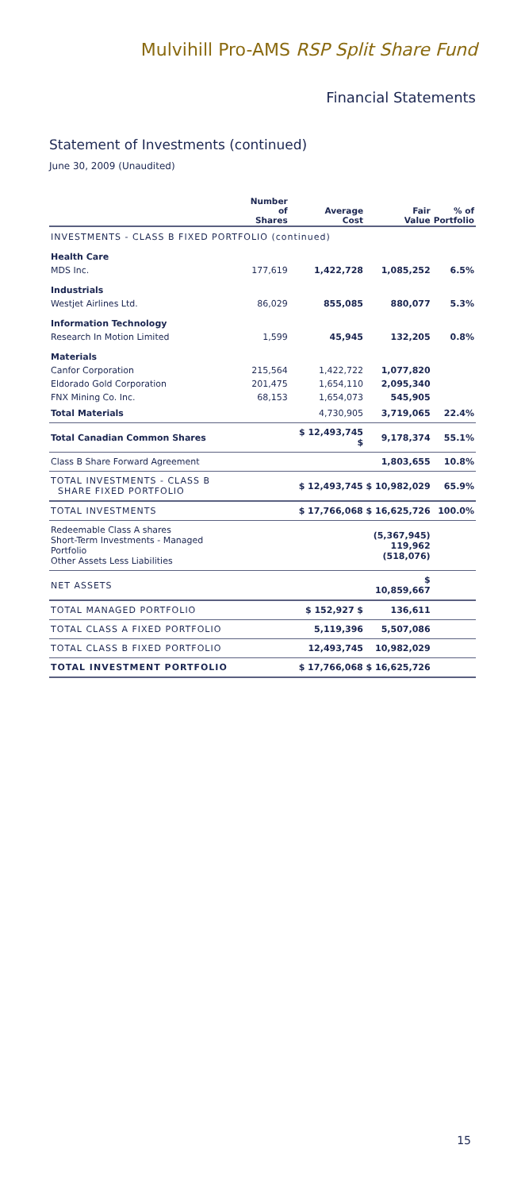Mulvihill Pro-AMS RSP Split Share Fund
Financial Statements
Statement of Investments (continued)
June 30, 2009 (Unaudited)
| | Number of Shares | Average Cost | Fair Value | % of Portfolio |
| --- | --- | --- | --- | --- |
| INVESTMENTS - CLASS B FIXED PORTFOLIO (continued) | | | | |
| Health Care | | | | |
| MDS Inc. | 177,619 | 1,422,728 | 1,085,252 | 6.5% |
| Industrials | | | | |
| Westjet Airlines Ltd. | 86,029 | 855,085 | 880,077 | 5.3% |
| Information Technology | | | | |
| Research In Motion Limited | 1,599 | 45,945 | 132,205 | 0.8% |
| Materials | | | | |
| Canfor Corporation | 215,564 | 1,422,722 | 1,077,820 | |
| Eldorado Gold Corporation | 201,475 | 1,654,110 | 2,095,340 | |
| FNX Mining Co. Inc. | 68,153 | 1,654,073 | 545,905 | |
| Total Materials | | 4,730,905 | 3,719,065 | 22.4% |
| Total Canadian Common Shares | | $ 12,493,745 $ | 9,178,374 | 55.1% |
| Class B Share Forward Agreement | | | 1,803,655 | 10.8% |
| TOTAL INVESTMENTS - CLASS B SHARE FIXED PORTFOLIO | | $ 12,493,745 $ 10,982,029 | | 65.9% |
| TOTAL INVESTMENTS | | $ 17,766,068 $ 16,625,726 | | 100.0% |
| Redeemable Class A shares Short-Term Investments - Managed Portfolio Other Assets Less Liabilities | | | (5,367,945) 119,962 (518,076) | |
| NET ASSETS | | | $ 10,859,667 | |
| TOTAL MANAGED PORTFOLIO | | $ 152,927 $ | 136,611 | |
| TOTAL CLASS A FIXED PORTFOLIO | | 5,119,396 | 5,507,086 | |
| TOTAL CLASS B FIXED PORTFOLIO | | 12,493,745 | 10,982,029 | |
| TOTAL INVESTMENT PORTFOLIO | | $ 17,766,068 $ 16,625,726 | | |
15